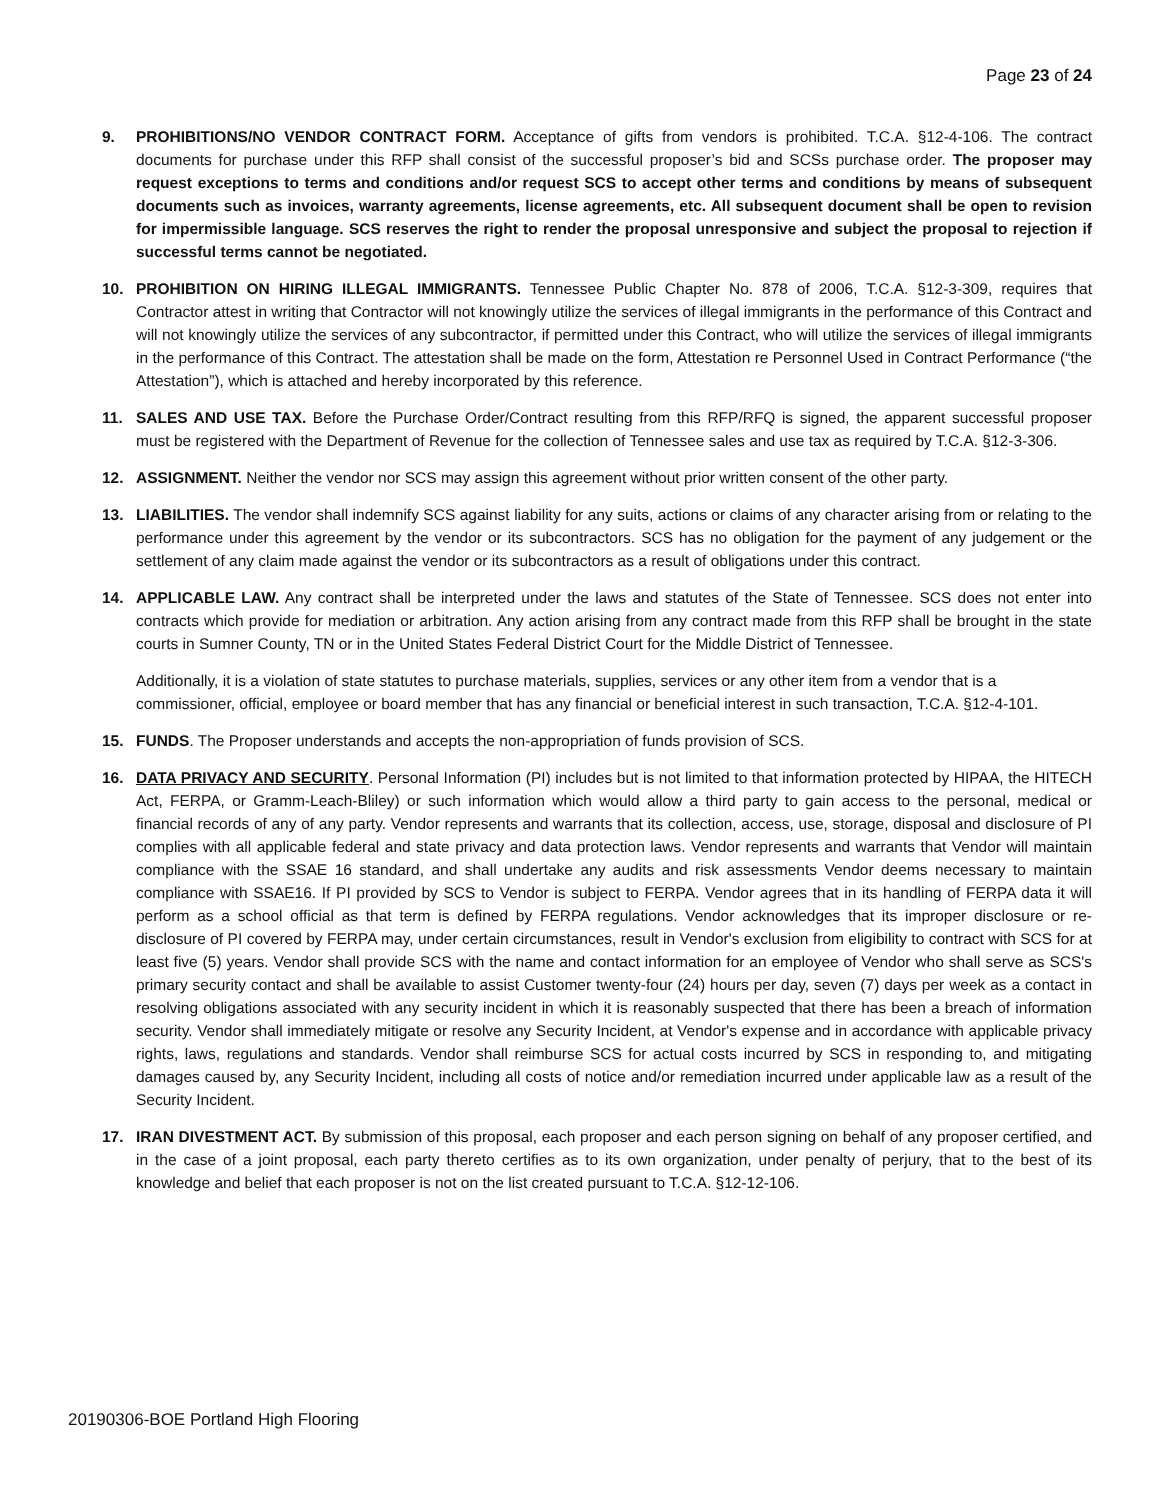Page 23 of 24
9. PROHIBITIONS/NO VENDOR CONTRACT FORM. Acceptance of gifts from vendors is prohibited. T.C.A. §12-4-106. The contract documents for purchase under this RFP shall consist of the successful proposer’s bid and SCSs purchase order. The proposer may request exceptions to terms and conditions and/or request SCS to accept other terms and conditions by means of subsequent documents such as invoices, warranty agreements, license agreements, etc. All subsequent document shall be open to revision for impermissible language. SCS reserves the right to render the proposal unresponsive and subject the proposal to rejection if successful terms cannot be negotiated.
10. PROHIBITION ON HIRING ILLEGAL IMMIGRANTS. Tennessee Public Chapter No. 878 of 2006, T.C.A. §12-3-309, requires that Contractor attest in writing that Contractor will not knowingly utilize the services of illegal immigrants in the performance of this Contract and will not knowingly utilize the services of any subcontractor, if permitted under this Contract, who will utilize the services of illegal immigrants in the performance of this Contract. The attestation shall be made on the form, Attestation re Personnel Used in Contract Performance (“the Attestation”), which is attached and hereby incorporated by this reference.
11. SALES AND USE TAX. Before the Purchase Order/Contract resulting from this RFP/RFQ is signed, the apparent successful proposer must be registered with the Department of Revenue for the collection of Tennessee sales and use tax as required by T.C.A. §12-3-306.
12. ASSIGNMENT. Neither the vendor nor SCS may assign this agreement without prior written consent of the other party.
13. LIABILITIES. The vendor shall indemnify SCS against liability for any suits, actions or claims of any character arising from or relating to the performance under this agreement by the vendor or its subcontractors. SCS has no obligation for the payment of any judgement or the settlement of any claim made against the vendor or its subcontractors as a result of obligations under this contract.
14. APPLICABLE LAW. Any contract shall be interpreted under the laws and statutes of the State of Tennessee. SCS does not enter into contracts which provide for mediation or arbitration. Any action arising from any contract made from this RFP shall be brought in the state courts in Sumner County, TN or in the United States Federal District Court for the Middle District of Tennessee.
Additionally, it is a violation of state statutes to purchase materials, supplies, services or any other item from a vendor that is a commissioner, official, employee or board member that has any financial or beneficial interest in such transaction, T.C.A. §12-4-101.
15. FUNDS. The Proposer understands and accepts the non-appropriation of funds provision of SCS.
16. DATA PRIVACY AND SECURITY. Personal Information (PI) includes but is not limited to that information protected by HIPAA, the HITECH Act, FERPA, or Gramm-Leach-Bliley) or such information which would allow a third party to gain access to the personal, medical or financial records of any of any party. Vendor represents and warrants that its collection, access, use, storage, disposal and disclosure of PI complies with all applicable federal and state privacy and data protection laws. Vendor represents and warrants that Vendor will maintain compliance with the SSAE 16 standard, and shall undertake any audits and risk assessments Vendor deems necessary to maintain compliance with SSAE16. If PI provided by SCS to Vendor is subject to FERPA. Vendor agrees that in its handling of FERPA data it will perform as a school official as that term is defined by FERPA regulations. Vendor acknowledges that its improper disclosure or re-disclosure of PI covered by FERPA may, under certain circumstances, result in Vendor's exclusion from eligibility to contract with SCS for at least five (5) years. Vendor shall provide SCS with the name and contact information for an employee of Vendor who shall serve as SCS's primary security contact and shall be available to assist Customer twenty-four (24) hours per day, seven (7) days per week as a contact in resolving obligations associated with any security incident in which it is reasonably suspected that there has been a breach of information security. Vendor shall immediately mitigate or resolve any Security Incident, at Vendor's expense and in accordance with applicable privacy rights, laws, regulations and standards. Vendor shall reimburse SCS for actual costs incurred by SCS in responding to, and mitigating damages caused by, any Security Incident, including all costs of notice and/or remediation incurred under applicable law as a result of the Security Incident.
17. IRAN DIVESTMENT ACT. By submission of this proposal, each proposer and each person signing on behalf of any proposer certified, and in the case of a joint proposal, each party thereto certifies as to its own organization, under penalty of perjury, that to the best of its knowledge and belief that each proposer is not on the list created pursuant to T.C.A. §12-12-106.
20190306-BOE Portland High Flooring